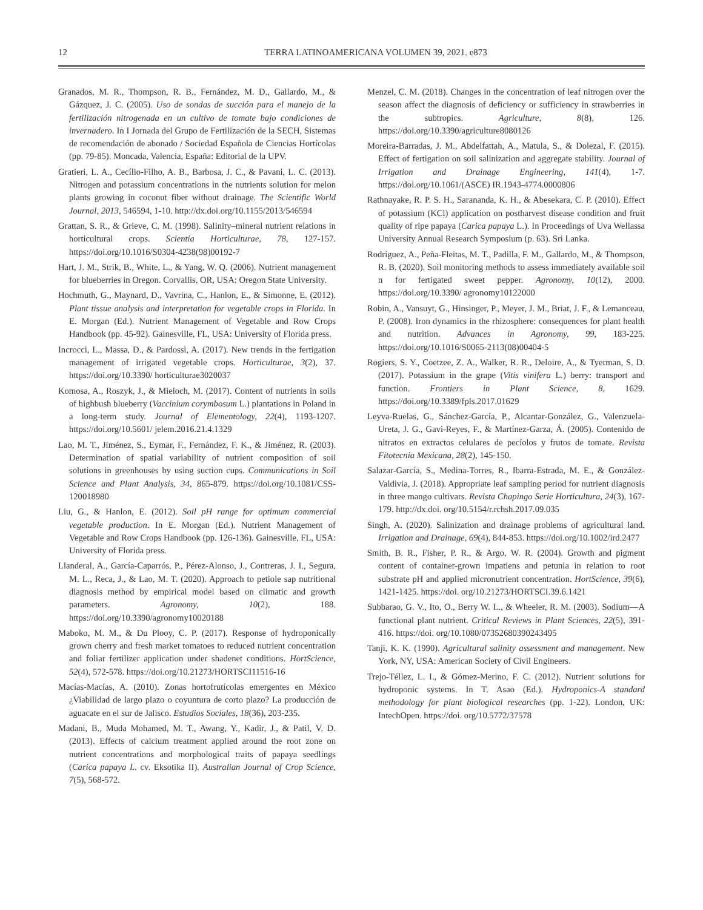12 TERRA LATINOAMERICANA VOLUMEN 39, 2021. e873
Granados, M. R., Thompson, R. B., Fernández, M. D., Gallardo, M., & Gázquez, J. C. (2005). Uso de sondas de succión para el manejo de la fertilización nitrogenada en un cultivo de tomate bajo condiciones de invernadero. In I Jornada del Grupo de Fertilización de la SECH, Sistemas de recomendación de abonado / Sociedad Española de Ciencias Hortícolas (pp. 79-85). Moncada, Valencia, España: Editorial de la UPV.
Gratieri, L. A., Cecílio-Filho, A. B., Barbosa, J. C., & Pavani, L. C. (2013). Nitrogen and potassium concentrations in the nutrients solution for melon plants growing in coconut fiber without drainage. The Scientific World Journal, 2013, 546594, 1-10. http://dx.doi.org/10.1155/2013/546594
Grattan, S. R., & Grieve, C. M. (1998). Salinity–mineral nutrient relations in horticultural crops. Scientia Horticulturae, 78, 127-157. https://doi.org/10.1016/S0304-4238(98)00192-7
Hart, J. M., Strik, B., White, L., & Yang, W. Q. (2006). Nutrient management for blueberries in Oregon. Corvallis, OR, USA: Oregon State University.
Hochmuth, G., Maynard, D., Vavrina, C., Hanlon, E., & Simonne, E. (2012). Plant tissue analysis and interpretation for vegetable crops in Florida. In E. Morgan (Ed.). Nutrient Management of Vegetable and Row Crops Handbook (pp. 45-92). Gainesville, FL, USA: University of Florida press.
Incrocci, L., Massa, D., & Pardossi, A. (2017). New trends in the fertigation management of irrigated vegetable crops. Horticulturae, 3(2), 37. https://doi.org/10.3390/ horticulturae3020037
Komosa, A., Roszyk, J., & Mieloch, M. (2017). Content of nutrients in soils of highbush blueberry (Vaccinium corymbosum L.) plantations in Poland in a long-term study. Journal of Elementology, 22(4), 1193-1207. https://doi.org/10.5601/ jelem.2016.21.4.1329
Lao, M. T., Jiménez, S., Eymar, F., Fernández, F. K., & Jiménez, R. (2003). Determination of spatial variability of nutrient composition of soil solutions in greenhouses by using suction cups. Communications in Soil Science and Plant Analysis, 34, 865-879. https://doi.org/10.1081/CSS-120018980
Liu, G., & Hanlon, E. (2012). Soil pH range for optimum commercial vegetable production. In E. Morgan (Ed.). Nutrient Management of Vegetable and Row Crops Handbook (pp. 126-136). Gainesville, FL, USA: University of Florida press.
Llanderal, A., García-Caparrós, P., Pérez-Alonso, J., Contreras, J. I., Segura, M. L., Reca, J., & Lao, M. T. (2020). Approach to petiole sap nutritional diagnosis method by empirical model based on climatic and growth parameters. Agronomy, 10(2), 188. https://doi.org/10.3390/agronomy10020188
Maboko, M. M., & Du Plooy, C. P. (2017). Response of hydroponically grown cherry and fresh market tomatoes to reduced nutrient concentration and foliar fertilizer application under shadenet conditions. HortScience, 52(4), 572-578. https://doi.org/10.21273/HORTSCI11516-16
Macías-Macías, A. (2010). Zonas hortofrutícolas emergentes en México ¿Viabilidad de largo plazo o coyuntura de corto plazo? La producción de aguacate en el sur de Jalisco. Estudios Sociales, 18(36), 203-235.
Madani, B., Muda Mohamed, M. T., Awang, Y., Kadir, J., & Patil, V. D. (2013). Effects of calcium treatment applied around the root zone on nutrient concentrations and morphological traits of papaya seedlings (Carica papaya L. cv. Eksotika II). Australian Journal of Crop Science, 7(5), 568-572.
Menzel, C. M. (2018). Changes in the concentration of leaf nitrogen over the season affect the diagnosis of deficiency or sufficiency in strawberries in the subtropics. Agriculture, 8(8), 126. https://doi.org/10.3390/agriculture8080126
Moreira-Barradas, J. M., Abdelfattah, A., Matula, S., & Dolezal, F. (2015). Effect of fertigation on soil salinization and aggregate stability. Journal of Irrigation and Drainage Engineering, 141(4), 1-7. https://doi.org/10.1061/(ASCE) IR.1943-4774.0000806
Rathnayake, R. P. S. H., Sarananda, K. H., & Abesekara, C. P. (2010). Effect of potassium (KCl) application on postharvest disease condition and fruit quality of ripe papaya (Carica papaya L.). In Proceedings of Uva Wellassa University Annual Research Symposium (p. 63). Sri Lanka.
Rodríguez, A., Peña-Fleitas, M. T., Padilla, F. M., Gallardo, M., & Thompson, R. B. (2020). Soil monitoring methods to assess immediately available soil n for fertigated sweet pepper. Agronomy, 10(12), 2000. https://doi.org/10.3390/ agronomy10122000
Robin, A., Vansuyt, G., Hinsinger, P., Meyer, J. M., Briat, J. F., & Lemanceau, P. (2008). Iron dynamics in the rhizosphere: consequences for plant health and nutrition. Advances in Agronomy, 99, 183-225. https://doi.org/10.1016/S0065-2113(08)00404-5
Rogiers, S. Y., Coetzee, Z. A., Walker, R. R., Deloire, A., & Tyerman, S. D. (2017). Potassium in the grape (Vitis vinifera L.) berry: transport and function. Frontiers in Plant Science, 8, 1629. https://doi.org/10.3389/fpls.2017.01629
Leyva-Ruelas, G., Sánchez-García, P., Alcantar-González, G., Valenzuela-Ureta, J. G., Gavi-Reyes, F., & Martínez-Garza, Á. (2005). Contenido de nitratos en extractos celulares de pecíolos y frutos de tomate. Revista Fitotecnia Mexicana, 28(2), 145-150.
Salazar-García, S., Medina-Torres, R., Ibarra-Estrada, M. E., & González-Valdivia, J. (2018). Appropriate leaf sampling period for nutrient diagnosis in three mango cultivars. Revista Chapingo Serie Horticultura, 24(3), 167-179. http://dx.doi. org/10.5154/r.rchsh.2017.09.035
Singh, A. (2020). Salinization and drainage problems of agricultural land. Irrigation and Drainage, 69(4), 844-853. https://doi.org/10.1002/ird.2477
Smith, B. R., Fisher, P. R., & Argo, W. R. (2004). Growth and pigment content of container-grown impatiens and petunia in relation to root substrate pH and applied micronutrient concentration. HortScience, 39(6), 1421-1425. https://doi. org/10.21273/HORTSCI.39.6.1421
Subbarao, G. V., Ito, O., Berry W. L., & Wheeler, R. M. (2003). Sodium—A functional plant nutrient. Critical Reviews in Plant Sciences, 22(5), 391-416. https://doi. org/10.1080/07352680390243495
Tanji, K. K. (1990). Agricultural salinity assessment and management. New York, NY, USA: American Society of Civil Engineers.
Trejo-Téllez, L. I., & Gómez-Merino, F. C. (2012). Nutrient solutions for hydroponic systems. In T. Asao (Ed.). Hydroponics-A standard methodology for plant biological researches (pp. 1-22). London, UK: IntechOpen. https://doi. org/10.5772/37578